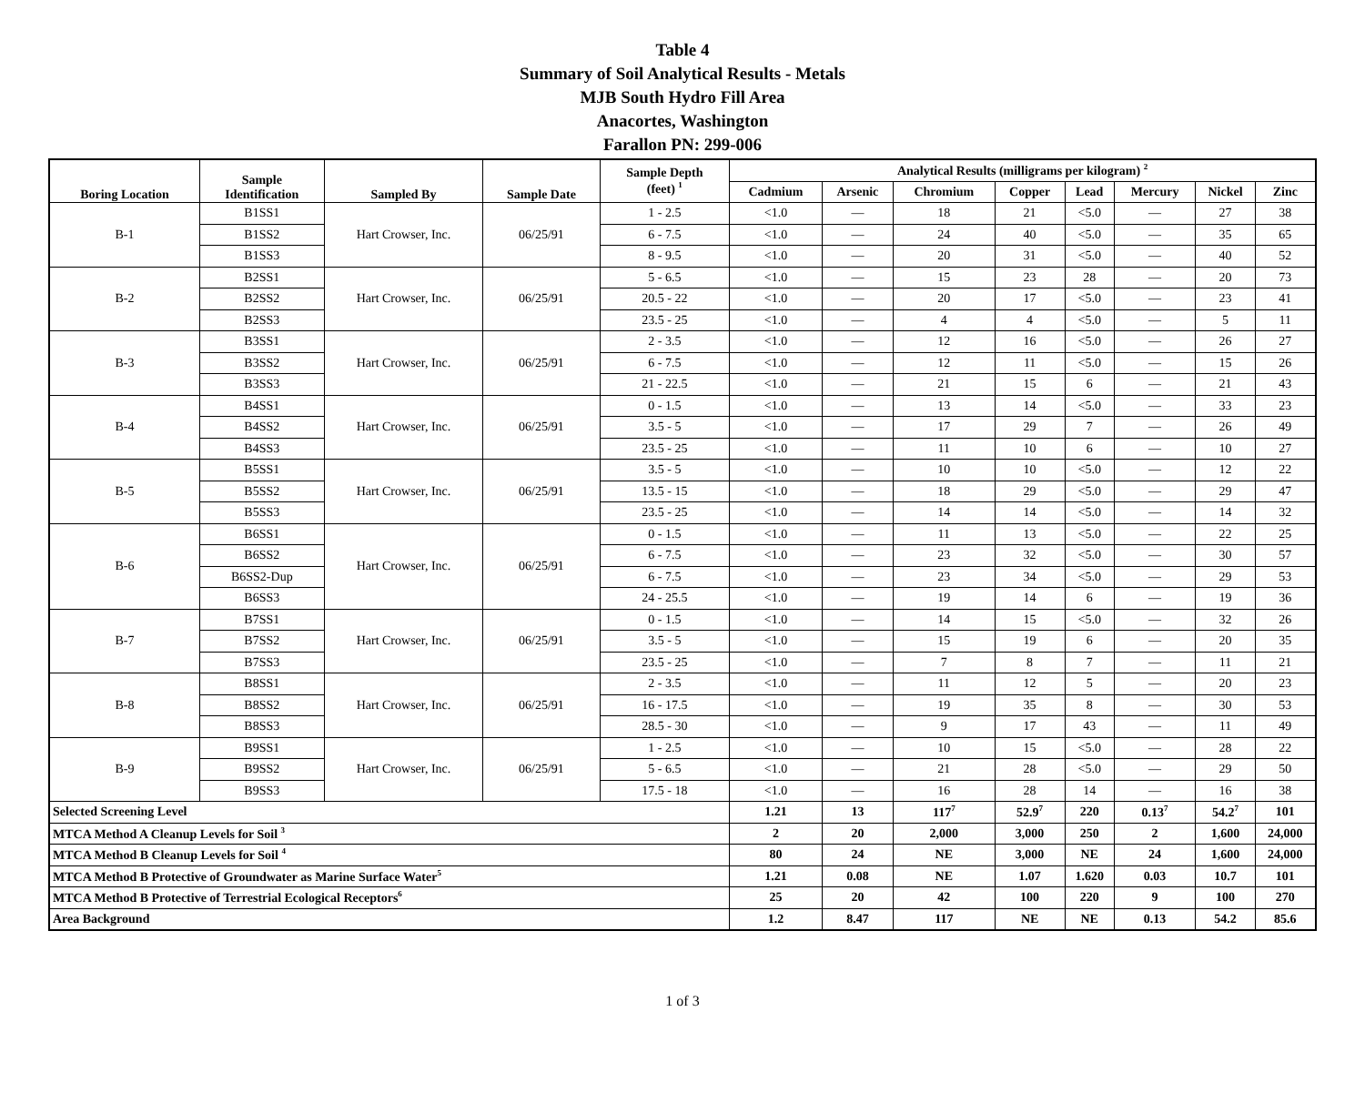Table 4
Summary of Soil Analytical Results - Metals
MJB South Hydro Fill Area
Anacortes, Washington
Farallon PN: 299-006
| Boring Location | Sample Identification | Sampled By | Sample Date | Sample Depth (feet) <sup>1</sup> | Analytical Results (milligrams per kilogram) <sup>2</sup> | | | | | | | |
| --- | --- | --- | --- | --- | --- | --- | --- | --- | --- | --- | --- | --- |
| | | | | | Cadmium | Arsenic | Chromium | Copper | Lead | Mercury | Nickel | Zinc |
| B-1 | B1SS1 | Hart Crowser, Inc. | 06/25/91 | 1 - 2.5 | <1.0 | — | 18 | 21 | <5.0 | — | 27 | 38 |
| | B1SS2 | | | 6 - 7.5 | <1.0 | — | 24 | 40 | <5.0 | — | 35 | 65 |
| | B1SS3 | | | 8 - 9.5 | <1.0 | — | 20 | 31 | <5.0 | — | 40 | 52 |
| B-2 | B2SS1 | Hart Crowser, Inc. | 06/25/91 | 5 - 6.5 | <1.0 | — | 15 | 23 | 28 | — | 20 | 73 |
| | B2SS2 | | | 20.5 - 22 | <1.0 | — | 20 | 17 | <5.0 | — | 23 | 41 |
| | B2SS3 | | | 23.5 - 25 | <1.0 | — | 4 | 4 | <5.0 | — | 5 | 11 |
| B-3 | B3SS1 | Hart Crowser, Inc. | 06/25/91 | 2 - 3.5 | <1.0 | — | 12 | 16 | <5.0 | — | 26 | 27 |
| | B3SS2 | | | 6 - 7.5 | <1.0 | — | 12 | 11 | <5.0 | — | 15 | 26 |
| | B3SS3 | | | 21 - 22.5 | <1.0 | — | 21 | 15 | 6 | — | 21 | 43 |
| B-4 | B4SS1 | Hart Crowser, Inc. | 06/25/91 | 0 - 1.5 | <1.0 | — | 13 | 14 | <5.0 | — | 33 | 23 |
| | B4SS2 | | | 3.5 - 5 | <1.0 | — | 17 | 29 | 7 | — | 26 | 49 |
| | B4SS3 | | | 23.5 - 25 | <1.0 | — | 11 | 10 | 6 | — | 10 | 27 |
| B-5 | B5SS1 | Hart Crowser, Inc. | 06/25/91 | 3.5 - 5 | <1.0 | — | 10 | 10 | <5.0 | — | 12 | 22 |
| | B5SS2 | | | 13.5 - 15 | <1.0 | — | 18 | 29 | <5.0 | — | 29 | 47 |
| | B5SS3 | | | 23.5 - 25 | <1.0 | — | 14 | 14 | <5.0 | — | 14 | 32 |
| B-6 | B6SS1 | Hart Crowser, Inc. | 06/25/91 | 0 - 1.5 | <1.0 | — | 11 | 13 | <5.0 | — | 22 | 25 |
| | B6SS2 | | | 6 - 7.5 | <1.0 | — | 23 | 32 | <5.0 | — | 30 | 57 |
| | B6SS2-Dup | | | 6 - 7.5 | <1.0 | — | 23 | 34 | <5.0 | — | 29 | 53 |
| | B6SS3 | | | 24 - 25.5 | <1.0 | — | 19 | 14 | 6 | — | 19 | 36 |
| B-7 | B7SS1 | Hart Crowser, Inc. | 06/25/91 | 0 - 1.5 | <1.0 | — | 14 | 15 | <5.0 | — | 32 | 26 |
| | B7SS2 | | | 3.5 - 5 | <1.0 | — | 15 | 19 | 6 | — | 20 | 35 |
| | B7SS3 | | | 23.5 - 25 | <1.0 | — | 7 | 8 | 7 | — | 11 | 21 |
| B-8 | B8SS1 | Hart Crowser, Inc. | 06/25/91 | 2 - 3.5 | <1.0 | — | 11 | 12 | 5 | — | 20 | 23 |
| | B8SS2 | | | 16 - 17.5 | <1.0 | — | 19 | 35 | 8 | — | 30 | 53 |
| | B8SS3 | | | 28.5 - 30 | <1.0 | — | 9 | 17 | 43 | — | 11 | 49 |
| B-9 | B9SS1 | Hart Crowser, Inc. | 06/25/91 | 1 - 2.5 | <1.0 | — | 10 | 15 | <5.0 | — | 28 | 22 |
| | B9SS2 | | | 5 - 6.5 | <1.0 | — | 21 | 28 | <5.0 | — | 29 | 50 |
| | B9SS3 | | | 17.5 - 18 | <1.0 | — | 16 | 28 | 14 | — | 16 | 38 |
| Selected Screening Level | | | | | 1.21 | 13 | 117<sup>7</sup> | 52.9<sup>7</sup> | 220 | 0.13<sup>7</sup> | 54.2<sup>7</sup> | 101 |
| MTCA Method A Cleanup Levels for Soil <sup>3</sup> | | | | | 2 | 20 | 2,000 | 3,000 | 250 | 2 | 1,600 | 24,000 |
| MTCA Method B Cleanup Levels for Soil <sup>4</sup> | | | | | 80 | 24 | NE | 3,000 | NE | 24 | 1,600 | 24,000 |
| MTCA Method B Protective of Groundwater as Marine Surface Water<sup>5</sup> | | | | | 1.21 | 0.08 | NE | 1.07 | 1.620 | 0.03 | 10.7 | 101 |
| MTCA Method B Protective of Terrestrial Ecological Receptors<sup>6</sup> | | | | | 25 | 20 | 42 | 100 | 220 | 9 | 100 | 270 |
| Area Background | | | | | 1.2 | 8.47 | 117 | NE | NE | 0.13 | 54.2 | 85.6 |
1 of 3